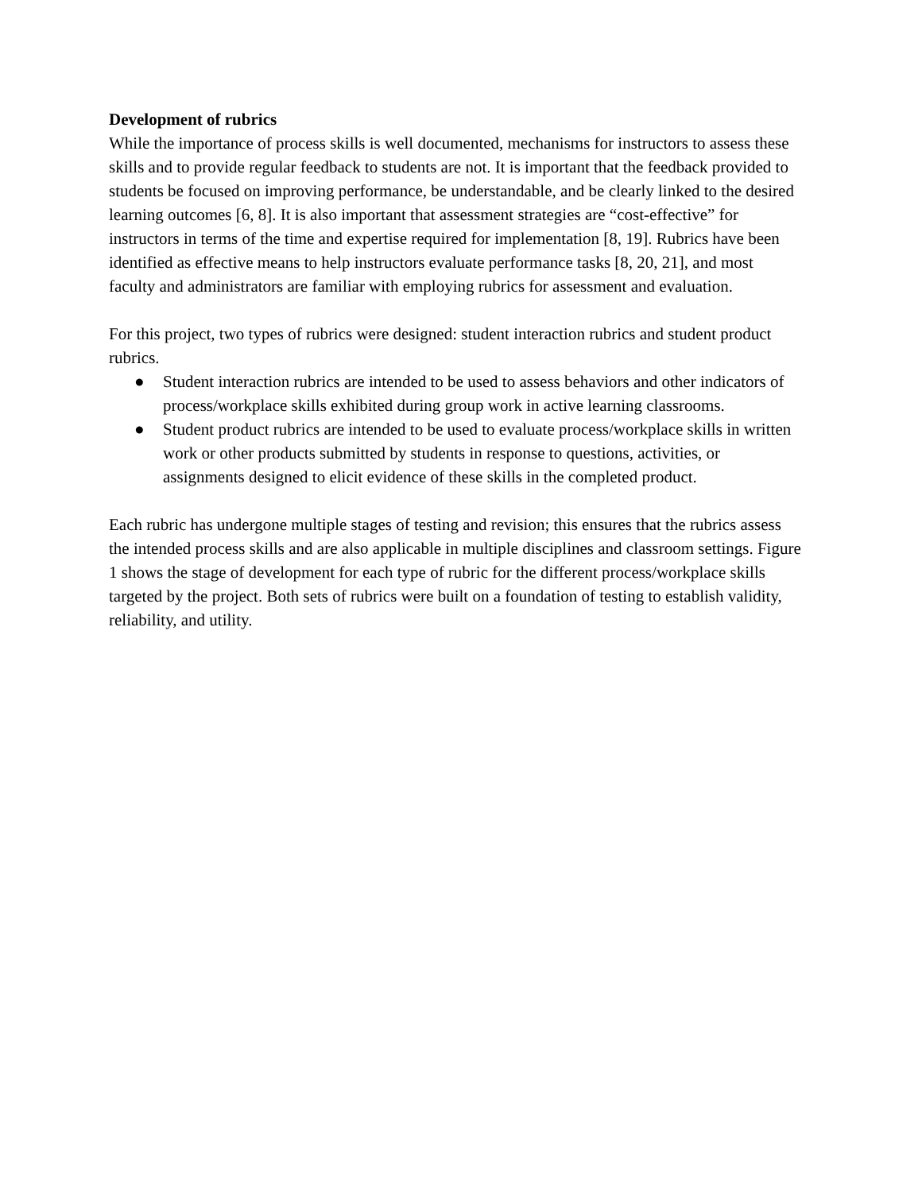Development of rubrics
While the importance of process skills is well documented, mechanisms for instructors to assess these skills and to provide regular feedback to students are not. It is important that the feedback provided to students be focused on improving performance, be understandable, and be clearly linked to the desired learning outcomes [6, 8]. It is also important that assessment strategies are “cost-effective” for instructors in terms of the time and expertise required for implementation [8, 19]. Rubrics have been identified as effective means to help instructors evaluate performance tasks [8, 20, 21], and most faculty and administrators are familiar with employing rubrics for assessment and evaluation.
For this project, two types of rubrics were designed: student interaction rubrics and student product rubrics.
● Student interaction rubrics are intended to be used to assess behaviors and other indicators of process/workplace skills exhibited during group work in active learning classrooms.
● Student product rubrics are intended to be used to evaluate process/workplace skills in written work or other products submitted by students in response to questions, activities, or assignments designed to elicit evidence of these skills in the completed product.
Each rubric has undergone multiple stages of testing and revision; this ensures that the rubrics assess the intended process skills and are also applicable in multiple disciplines and classroom settings. Figure 1 shows the stage of development for each type of rubric for the different process/workplace skills targeted by the project. Both sets of rubrics were built on a foundation of testing to establish validity, reliability, and utility.